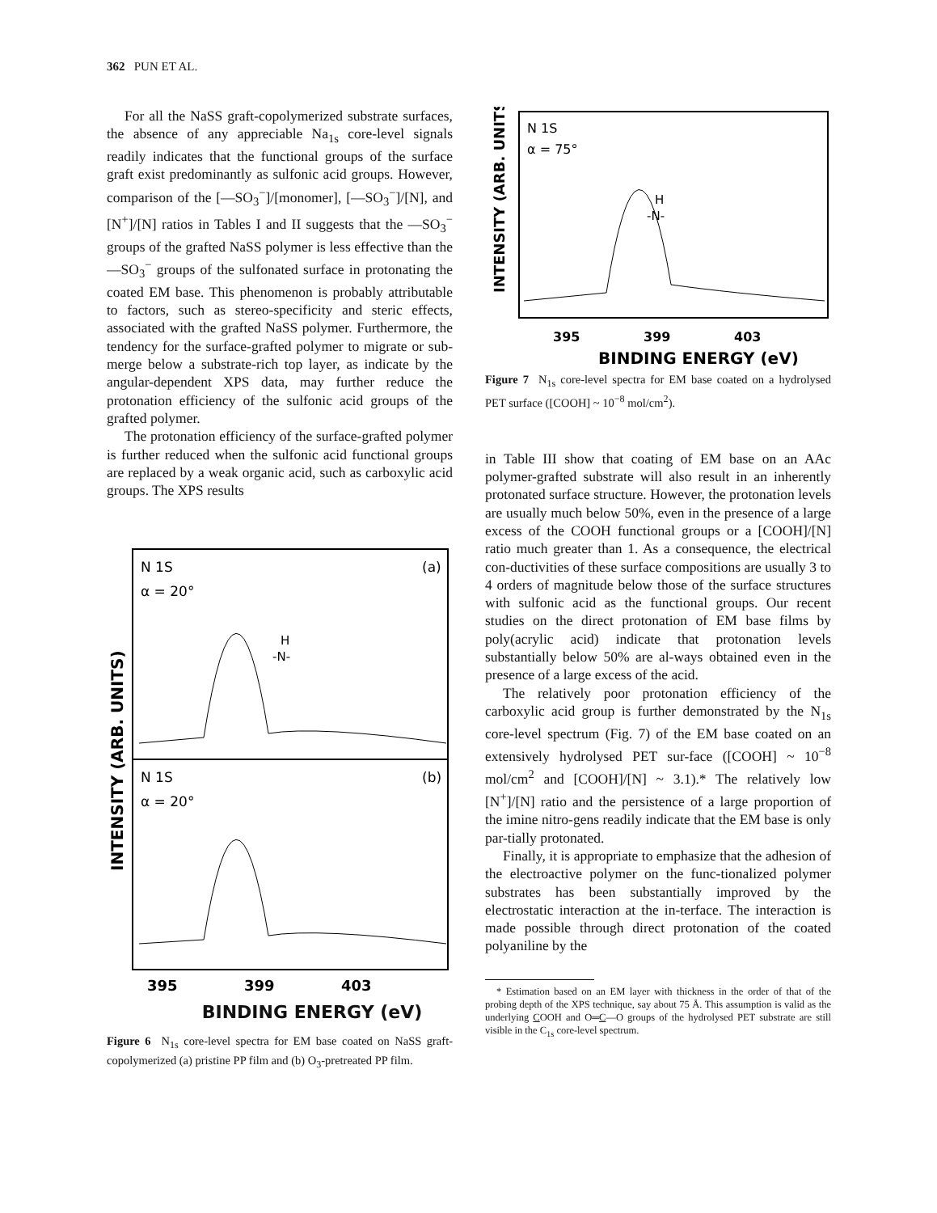362 PUN ET AL.
For all the NaSS graft-copolymerized substrate surfaces, the absence of any appreciable Na<sub>1s</sub> core-level signals readily indicates that the functional groups of the surface graft exist predominantly as sulfonic acid groups. However, comparison of the [—SO<sub>3</sub><sup>−</sup>]/[monomer], [—SO<sub>3</sub><sup>−</sup>]/[N], and [N<sup>+</sup>]/[N] ratios in Tables I and II suggests that the —SO<sub>3</sub><sup>−</sup> groups of the grafted NaSS polymer is less effective than the —SO<sub>3</sub><sup>−</sup> groups of the sulfonated surface in protonating the coated EM base. This phenomenon is probably attributable to factors, such as stereo-specificity and steric effects, associated with the grafted NaSS polymer. Furthermore, the tendency for the surface-grafted polymer to migrate or sub-merge below a substrate-rich top layer, as indicate by the angular-dependent XPS data, may further reduce the protonation efficiency of the sulfonic acid groups of the grafted polymer.
The protonation efficiency of the surface-grafted polymer is further reduced when the sulfonic acid functional groups are replaced by a weak organic acid, such as carboxylic acid groups. The XPS results
INTENSITY (ARB. UNITS)
N 1S
α = 20°
(a)
H
-N-
N 1S
α = 20°
(b)
395
399
403
BINDING ENERGY (eV)
Figure 6 N<sub>1s</sub> core-level spectra for EM base coated on NaSS graft-copolymerized (a) pristine PP film and (b) O<sub>3</sub>-pretreated PP film.
INTENSITY (ARB. UNITS)
N 1S
α = 75°
H
-N-
395
399
403
BINDING ENERGY (eV)
Figure 7 N<sub>1s</sub> core-level spectra for EM base coated on a hydrolysed PET surface ([COOH] ~ 10<sup>−8</sup> mol/cm<sup>2</sup>).
in Table III show that coating of EM base on an AAc polymer-grafted substrate will also result in an inherently protonated surface structure. However, the protonation levels are usually much below 50%, even in the presence of a large excess of the COOH functional groups or a [COOH]/[N] ratio much greater than 1. As a consequence, the electrical con-ductivities of these surface compositions are usually 3 to 4 orders of magnitude below those of the surface structures with sulfonic acid as the functional groups. Our recent studies on the direct protonation of EM base films by poly(acrylic acid) indicate that protonation levels substantially below 50% are al-ways obtained even in the presence of a large excess of the acid.
The relatively poor protonation efficiency of the carboxylic acid group is further demonstrated by the N<sub>1s</sub> core-level spectrum (Fig. 7) of the EM base coated on an extensively hydrolysed PET sur-face ([COOH] ~ 10<sup>−8</sup> mol/cm<sup>2</sup> and [COOH]/[N] ~ 3.1).* The relatively low [N<sup>+</sup>]/[N] ratio and the persistence of a large proportion of the imine nitro-gens readily indicate that the EM base is only par-tially protonated.
Finally, it is appropriate to emphasize that the adhesion of the electroactive polymer on the func-tionalized polymer substrates has been substantially improved by the electrostatic interaction at the in-terface. The interaction is made possible through direct protonation of the coated polyaniline by the
* Estimation based on an EM layer with thickness in the order of that of the probing depth of the XPS technique, say about 75 Å. This assumption is valid as the underlying COOH and O═C—O groups of the hydrolysed PET substrate are still visible in the C<sub>1s</sub> core-level spectrum.